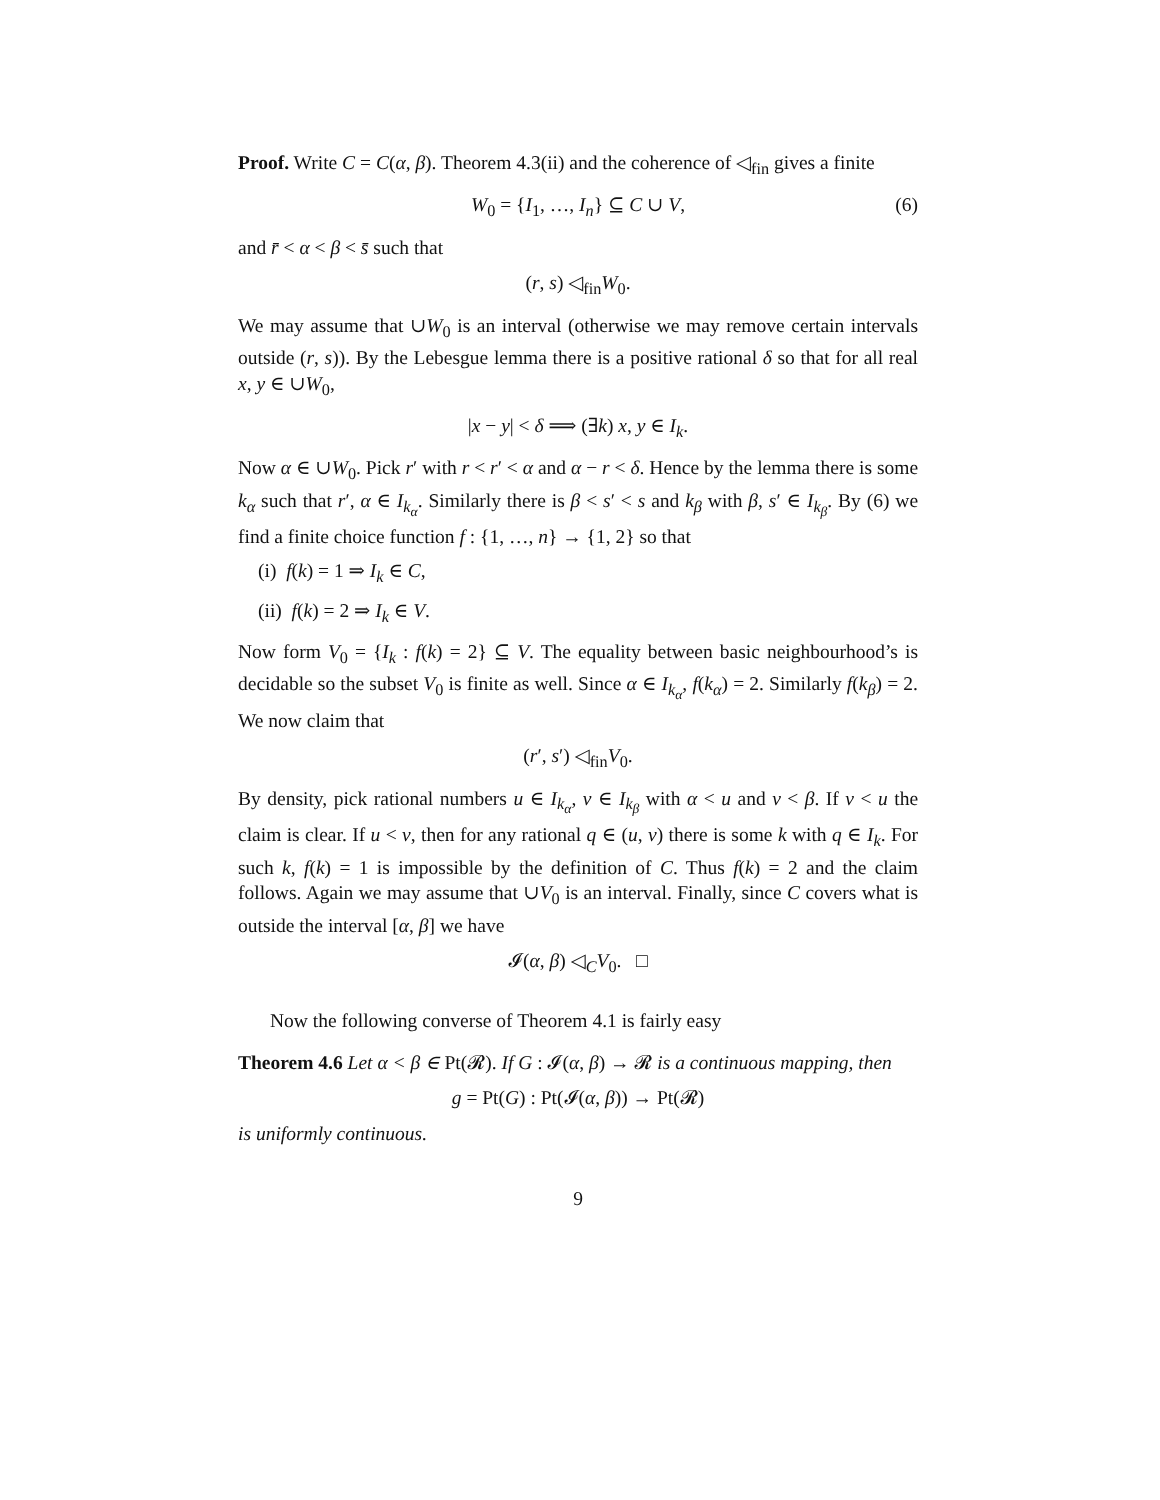Proof. Write C = C(α, β). Theorem 4.3(ii) and the coherence of ◁<sub>fin</sub> gives a finite
W<sub>0</sub> = {I<sub>1</sub>, …, I<sub>n</sub>} ⊆ C ∪ V, (6)
and r̄ < α < β < s̄ such that
(r, s) ◁<sub>fin</sub>W<sub>0</sub>.
We may assume that ∪W<sub>0</sub> is an interval (otherwise we may remove certain intervals outside (r, s)). By the Lebesgue lemma there is a positive rational δ so that for all real x, y ∈ ∪W<sub>0</sub>,
|x − y| < δ ⟹ (∃k) x, y ∈ I<sub>k</sub>.
Now α ∈ ∪W<sub>0</sub>. Pick r′ with r < r′ < α and α − r < δ. Hence by the lemma there is some k<sub>α</sub> such that r′, α ∈ I<sub>k<sub>α</sub></sub>. Similarly there is β < s′ < s and k<sub>β</sub> with β, s′ ∈ I<sub>k<sub>β</sub></sub>. By (6) we find a finite choice function f : {1, …, n} → {1, 2} so that
(i) f(k) = 1 ⇒ I<sub>k</sub> ∈ C,
(ii) f(k) = 2 ⇒ I<sub>k</sub> ∈ V.
Now form V<sub>0</sub> = {I<sub>k</sub> : f(k) = 2} ⊆ V. The equality between basic neighbourhood’s is decidable so the subset V<sub>0</sub> is finite as well. Since α ∈ I<sub>k<sub>α</sub></sub>, f(k<sub>α</sub>) = 2. Similarly f(k<sub>β</sub>) = 2. We now claim that
(r′, s′) ◁<sub>fin</sub>V<sub>0</sub>.
By density, pick rational numbers u ∈ I<sub>k<sub>α</sub></sub>, v ∈ I<sub>k<sub>β</sub></sub> with α < u and v < β. If v < u the claim is clear. If u < v, then for any rational q ∈ (u, v) there is some k with q ∈ I<sub>k</sub>. For such k, f(k) = 1 is impossible by the definition of C. Thus f(k) = 2 and the claim follows. Again we may assume that ∪V<sub>0</sub> is an interval. Finally, since C covers what is outside the interval [α, β] we have
𝓘(α, β) ◁<sub>C</sub>V<sub>0</sub>. □
Now the following converse of Theorem 4.1 is fairly easy
Theorem 4.6 Let α < β ∈ Pt(𝓡). If G : 𝓘(α, β) → 𝓡 is a continuous mapping, then
g = Pt(G) : Pt(𝓘(α, β)) → Pt(𝓡)
is uniformly continuous.
9